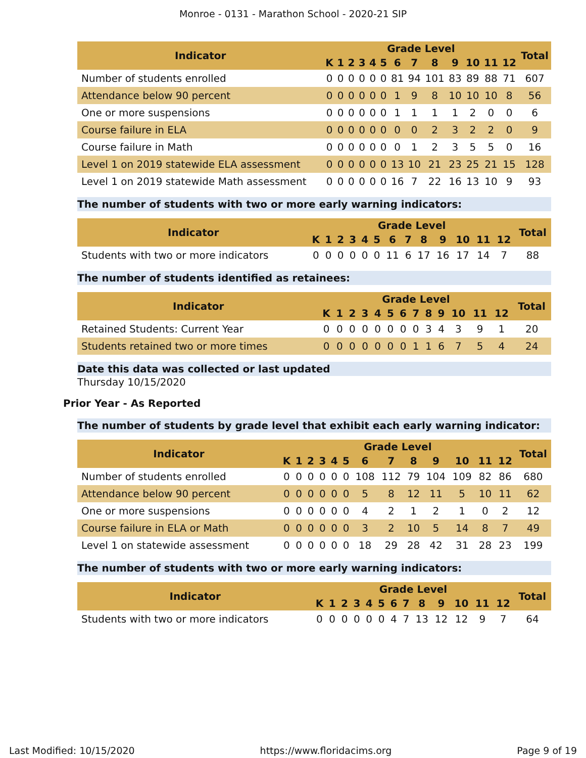Monroe - 0131 - Marathon School - 2020-21 SIP
| Indicator | Grade Level | | | | | | | | | | | | | Total |
| --- | --- | --- | --- | --- | --- | --- | --- | --- | --- | --- | --- | --- | --- | --- |
| | K | 1 | 2 | 3 | 4 | 5 | 6 | 7 | 8 | 9 | 10 | 11 | 12 | |
| Number of students enrolled | 0 | 0 | 0 | 0 | 0 | 0 | 81 | 94 | 101 | 83 | 89 | 88 | 71 | 607 |
| Attendance below 90 percent | 0 | 0 | 0 | 0 | 0 | 0 | 1 | 9 | 8 | 10 | 10 | 10 | 8 | 56 |
| One or more suspensions | 0 | 0 | 0 | 0 | 0 | 0 | 1 | 1 | 1 | 1 | 2 | 0 | 0 | 6 |
| Course failure in ELA | 0 | 0 | 0 | 0 | 0 | 0 | 0 | 0 | 2 | 3 | 2 | 2 | 0 | 9 |
| Course failure in Math | 0 | 0 | 0 | 0 | 0 | 0 | 0 | 1 | 2 | 3 | 5 | 5 | 0 | 16 |
| Level 1 on 2019 statewide ELA assessment | 0 | 0 | 0 | 0 | 0 | 0 | 13 | 10 | 21 | 23 | 25 | 21 | 15 | 128 |
| Level 1 on 2019 statewide Math assessment | 0 | 0 | 0 | 0 | 0 | 0 | 16 | 7 | 22 | 16 | 13 | 10 | 9 | 93 |
The number of students with two or more early warning indicators:
| Indicator | Grade Level | | | | | | | | | | | | | Total |
| --- | --- | --- | --- | --- | --- | --- | --- | --- | --- | --- | --- | --- | --- | --- |
| | K | 1 | 2 | 3 | 4 | 5 | 6 | 7 | 8 | 9 | 10 | 11 | 12 | |
| Students with two or more indicators | 0 | 0 | 0 | 0 | 0 | 0 | 11 | 6 | 17 | 16 | 17 | 14 | 7 | 88 |
The number of students identified as retainees:
| Indicator | Grade Level | | | | | | | | | | | | | Total |
| --- | --- | --- | --- | --- | --- | --- | --- | --- | --- | --- | --- | --- | --- | --- |
| | K | 1 | 2 | 3 | 4 | 5 | 6 | 7 | 8 | 9 | 10 | 11 | 12 | |
| Retained Students: Current Year | 0 | 0 | 0 | 0 | 0 | 0 | 0 | 0 | 3 | 4 | 3 | 9 | 1 | 20 |
| Students retained two or more times | 0 | 0 | 0 | 0 | 0 | 0 | 0 | 1 | 1 | 6 | 7 | 5 | 4 | 24 |
Date this data was collected or last updated
Thursday 10/15/2020
Prior Year - As Reported
The number of students by grade level that exhibit each early warning indicator:
| Indicator | Grade Level | | | | | | | | | | | | | Total |
| --- | --- | --- | --- | --- | --- | --- | --- | --- | --- | --- | --- | --- | --- | --- |
| | K | 1 | 2 | 3 | 4 | 5 | 6 | 7 | 8 | 9 | 10 | 11 | 12 | |
| Number of students enrolled | 0 | 0 | 0 | 0 | 0 | 0 | 108 | 112 | 79 | 104 | 109 | 82 | 86 | 680 |
| Attendance below 90 percent | 0 | 0 | 0 | 0 | 0 | 0 | 5 | 8 | 12 | 11 | 5 | 10 | 11 | 62 |
| One or more suspensions | 0 | 0 | 0 | 0 | 0 | 0 | 4 | 2 | 1 | 2 | 1 | 0 | 2 | 12 |
| Course failure in ELA or Math | 0 | 0 | 0 | 0 | 0 | 0 | 3 | 2 | 10 | 5 | 14 | 8 | 7 | 49 |
| Level 1 on statewide assessment | 0 | 0 | 0 | 0 | 0 | 0 | 18 | 29 | 28 | 42 | 31 | 28 | 23 | 199 |
The number of students with two or more early warning indicators:
| Indicator | Grade Level | | | | | | | | | | | | | Total |
| --- | --- | --- | --- | --- | --- | --- | --- | --- | --- | --- | --- | --- | --- | --- |
| | K | 1 | 2 | 3 | 4 | 5 | 6 | 7 | 8 | 9 | 10 | 11 | 12 | |
| Students with two or more indicators | 0 | 0 | 0 | 0 | 0 | 0 | 4 | 7 | 13 | 12 | 12 | 9 | 7 | 64 |
Last Modified: 10/15/2020 https://www.floridacims.org Page 9 of 19